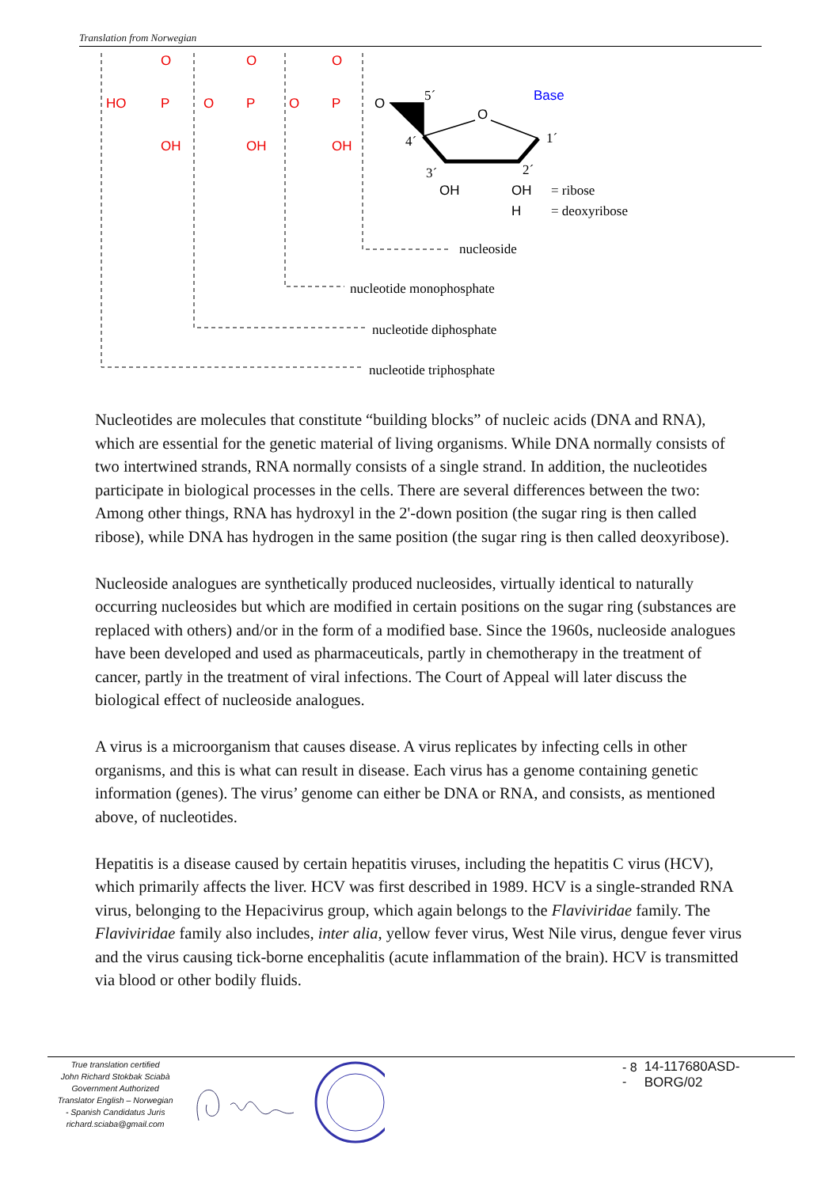Translation from Norwegian
HO
O
P
OH
O
O
P
OH
O
O
P
OH
O
O
OH
OH
H
Base
5´
4´
1´
3´
2´
= ribose
= deoxyribose
nucleoside
nucleotide monophosphate
nucleotide diphosphate
nucleotide triphosphate
Nucleotides are molecules that constitute “building blocks” of nucleic acids (DNA and RNA), which are essential for the genetic material of living organisms. While DNA normally consists of two intertwined strands, RNA normally consists of a single strand. In addition, the nucleotides participate in biological processes in the cells. There are several differences between the two: Among other things, RNA has hydroxyl in the 2'-down position (the sugar ring is then called ribose), while DNA has hydrogen in the same position (the sugar ring is then called deoxyribose).
Nucleoside analogues are synthetically produced nucleosides, virtually identical to naturally occurring nucleosides but which are modified in certain positions on the sugar ring (substances are replaced with others) and/or in the form of a modified base. Since the 1960s, nucleoside analogues have been developed and used as pharmaceuticals, partly in chemotherapy in the treatment of cancer, partly in the treatment of viral infections. The Court of Appeal will later discuss the biological effect of nucleoside analogues.
A virus is a microorganism that causes disease. A virus replicates by infecting cells in other organisms, and this is what can result in disease. Each virus has a genome containing genetic information (genes). The virus’ genome can either be DNA or RNA, and consists, as mentioned above, of nucleotides.
Hepatitis is a disease caused by certain hepatitis viruses, including the hepatitis C virus (HCV), which primarily affects the liver. HCV was first described in 1989. HCV is a single-stranded RNA virus, belonging to the Hepacivirus group, which again belongs to the Flaviviridae family. The Flaviviridae family also includes, inter alia, yellow fever virus, West Nile virus, dengue fever virus and the virus causing tick-borne encephalitis (acute inflammation of the brain). HCV is transmitted via blood or other bodily fluids.
True translation certified
John Richard Stokbak Sciabà
Government Authorized
Translator English – Norwegian
- Spanish Candidatus Juris
richard.sciaba@gmail.com
- 8 - 14-117680ASD-BORG/02